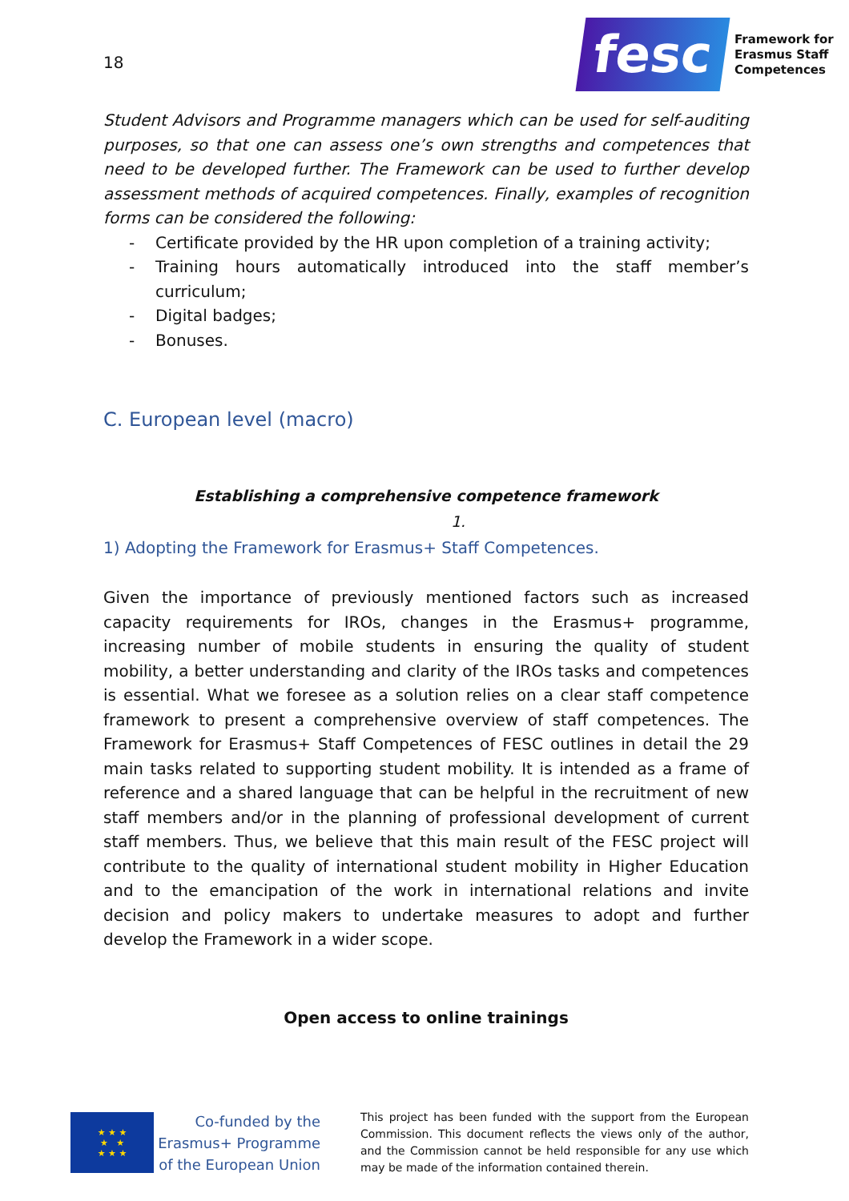18
Student Advisors and Programme managers which can be used for self-auditing purposes, so that one can assess one’s own strengths and competences that need to be developed further. The Framework can be used to further develop assessment methods of acquired competences. Finally, examples of recognition forms can be considered the following:
- Certificate provided by the HR upon completion of a training activity;
- Training hours automatically introduced into the staff member’s curriculum;
- Digital badges;
- Bonuses.
C. European level (macro)
Establishing a comprehensive competence framework
1.
1) Adopting the Framework for Erasmus+ Staff Competences.
Given the importance of previously mentioned factors such as increased capacity requirements for IROs, changes in the Erasmus+ programme, increasing number of mobile students in ensuring the quality of student mobility, a better understanding and clarity of the IROs tasks and competences is essential. What we foresee as a solution relies on a clear staff competence framework to present a comprehensive overview of staff competences. The Framework for Erasmus+ Staff Competences of FESC outlines in detail the 29 main tasks related to supporting student mobility. It is intended as a frame of reference and a shared language that can be helpful in the recruitment of new staff members and/or in the planning of professional development of current staff members. Thus, we believe that this main result of the FESC project will contribute to the quality of international student mobility in Higher Education and to the emancipation of the work in international relations and invite decision and policy makers to undertake measures to adopt and further develop the Framework in a wider scope.
Open access to online trainings
fesc
Framework for
Erasmus Staff
Competences
★ ★ ★
★ ★
★ ★ ★
Co-funded by the
Erasmus+ Programme
of the European Union
This project has been funded with the support from the European Commission. This document reflects the views only of the author, and the Commission cannot be held responsible for any use which may be made of the information contained therein.